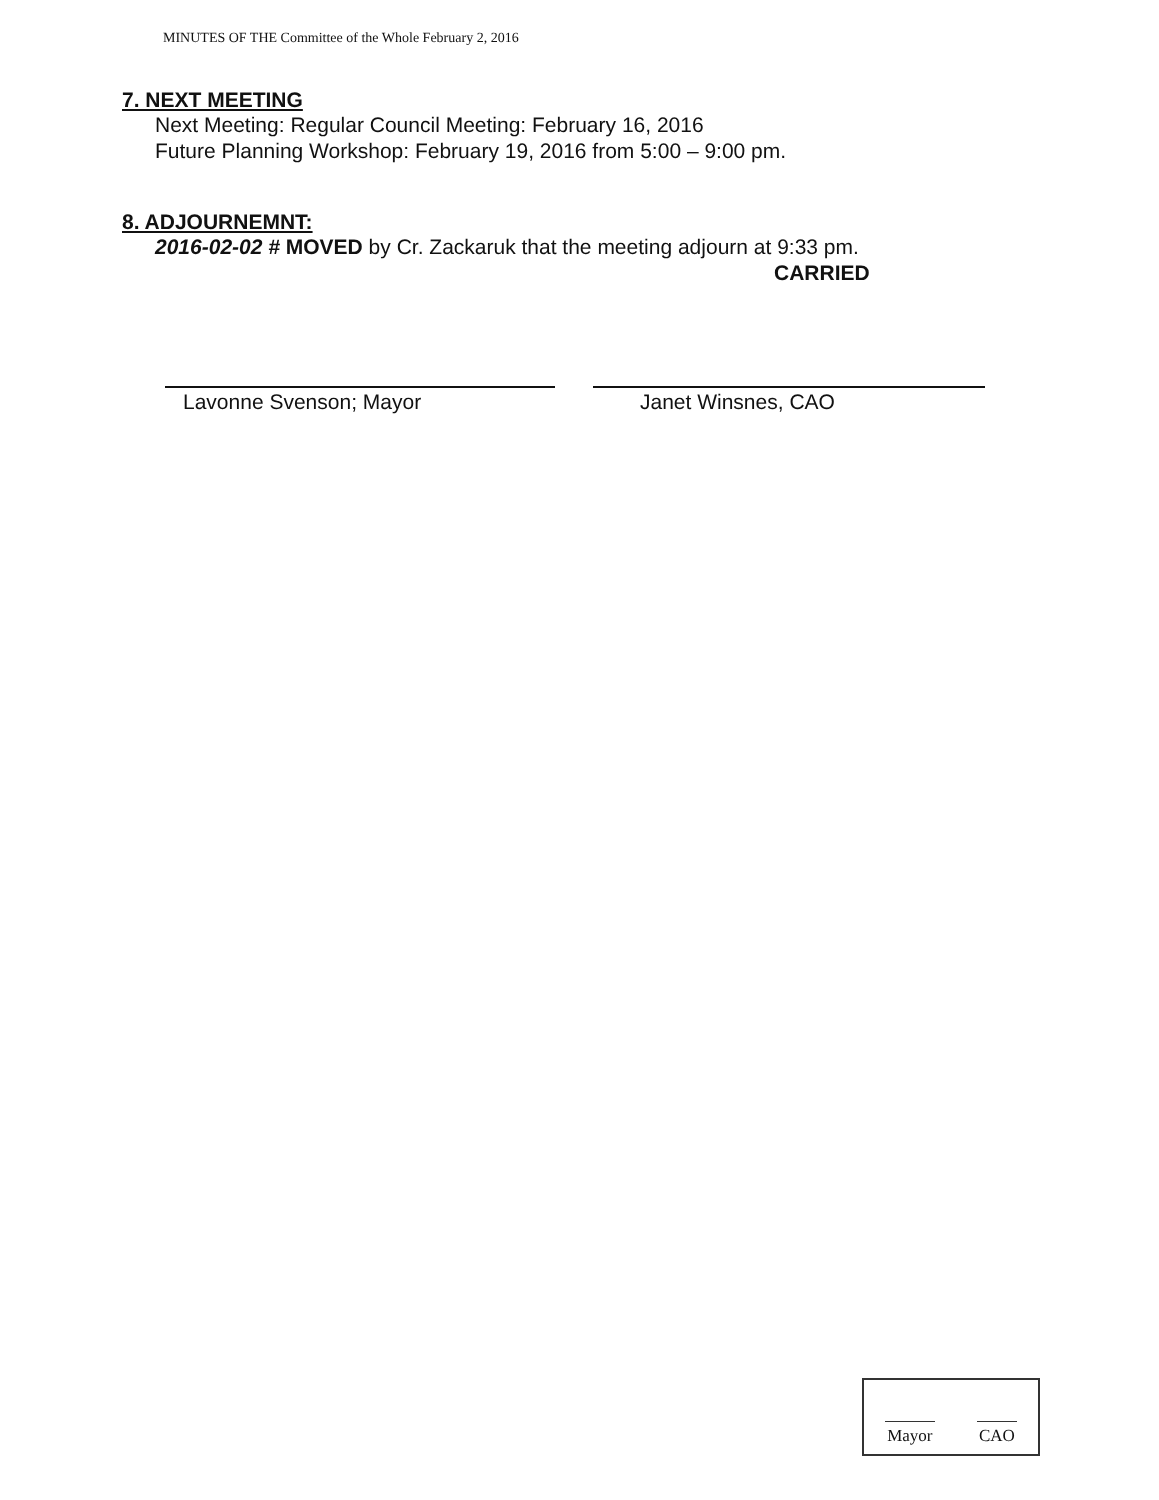MINUTES OF THE Committee of the Whole February 2, 2016
7. NEXT MEETING
Next Meeting: Regular Council Meeting: February 16, 2016
Future Planning Workshop: February 19, 2016 from 5:00 – 9:00 pm.
8. ADJOURNEMNT:
2016-02-02 # MOVED by Cr. Zackaruk that the meeting adjourn at 9:33 pm.
CARRIED
Lavonne Svenson; Mayor Janet Winsnes, CAO
Mayor CAO